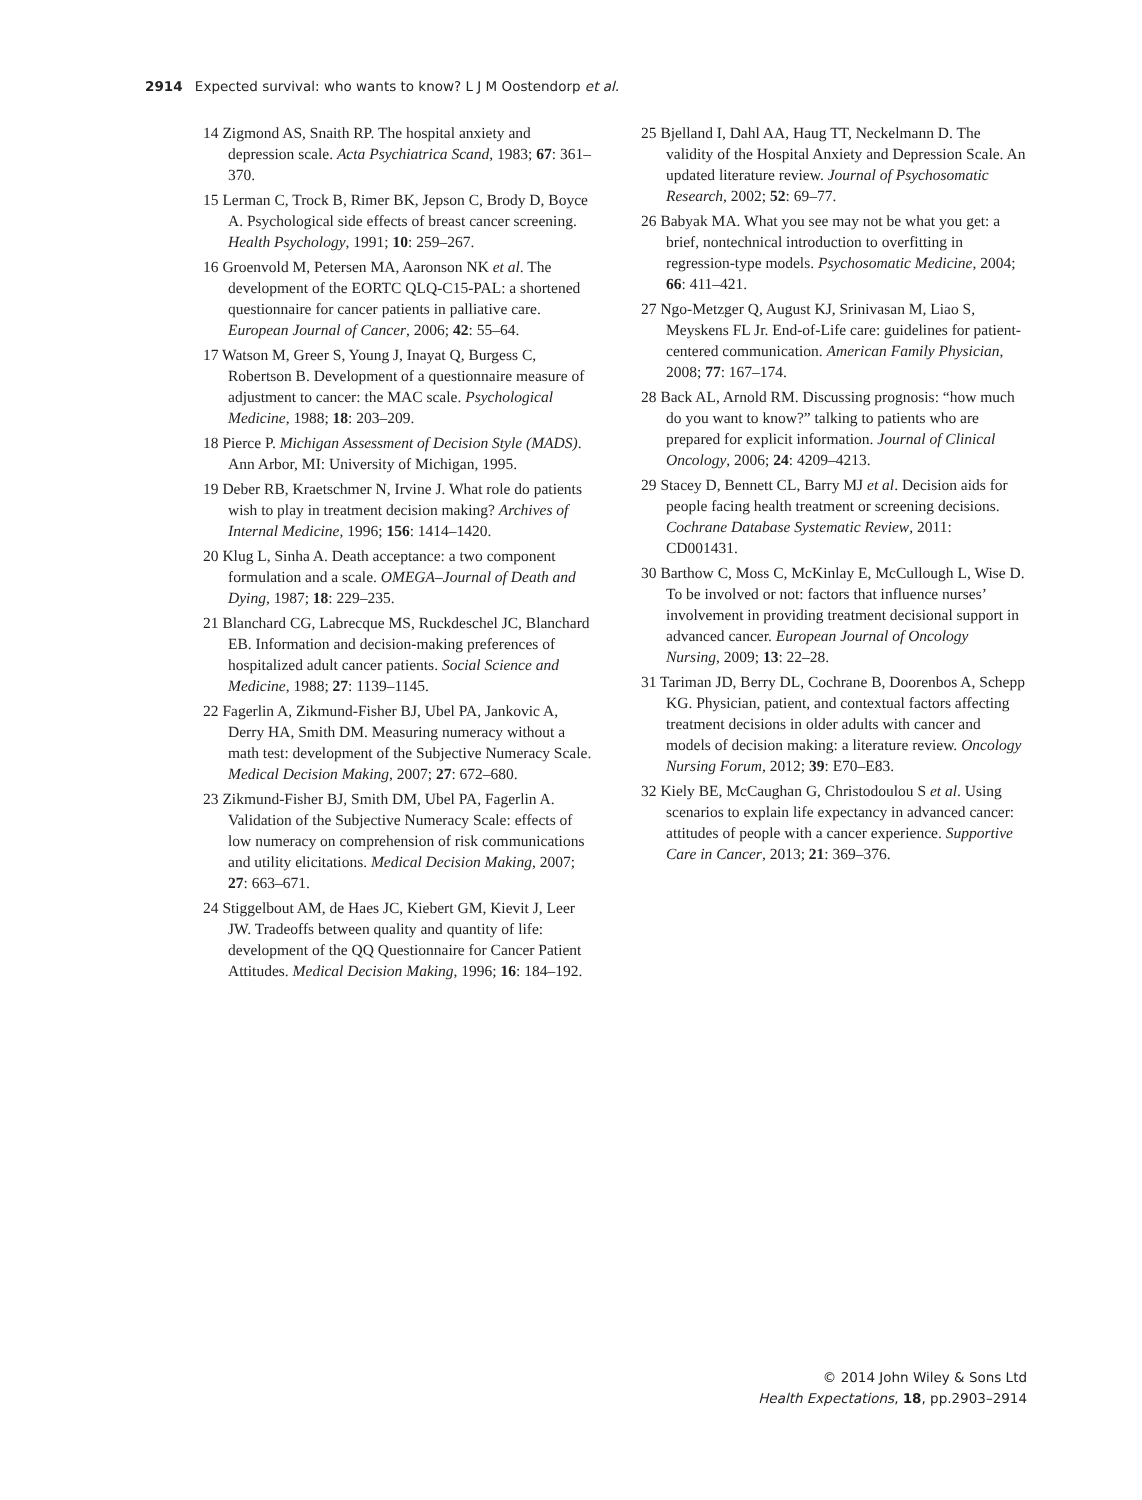2914 Expected survival: who wants to know? L J M Oostendorp et al.
14 Zigmond AS, Snaith RP. The hospital anxiety and depression scale. Acta Psychiatrica Scand, 1983; 67: 361–370.
15 Lerman C, Trock B, Rimer BK, Jepson C, Brody D, Boyce A. Psychological side effects of breast cancer screening. Health Psychology, 1991; 10: 259–267.
16 Groenvold M, Petersen MA, Aaronson NK et al. The development of the EORTC QLQ-C15-PAL: a shortened questionnaire for cancer patients in palliative care. European Journal of Cancer, 2006; 42: 55–64.
17 Watson M, Greer S, Young J, Inayat Q, Burgess C, Robertson B. Development of a questionnaire measure of adjustment to cancer: the MAC scale. Psychological Medicine, 1988; 18: 203–209.
18 Pierce P. Michigan Assessment of Decision Style (MADS). Ann Arbor, MI: University of Michigan, 1995.
19 Deber RB, Kraetschmer N, Irvine J. What role do patients wish to play in treatment decision making? Archives of Internal Medicine, 1996; 156: 1414–1420.
20 Klug L, Sinha A. Death acceptance: a two component formulation and a scale. OMEGA–Journal of Death and Dying, 1987; 18: 229–235.
21 Blanchard CG, Labrecque MS, Ruckdeschel JC, Blanchard EB. Information and decision-making preferences of hospitalized adult cancer patients. Social Science and Medicine, 1988; 27: 1139–1145.
22 Fagerlin A, Zikmund-Fisher BJ, Ubel PA, Jankovic A, Derry HA, Smith DM. Measuring numeracy without a math test: development of the Subjective Numeracy Scale. Medical Decision Making, 2007; 27: 672–680.
23 Zikmund-Fisher BJ, Smith DM, Ubel PA, Fagerlin A. Validation of the Subjective Numeracy Scale: effects of low numeracy on comprehension of risk communications and utility elicitations. Medical Decision Making, 2007; 27: 663–671.
24 Stiggelbout AM, de Haes JC, Kiebert GM, Kievit J, Leer JW. Tradeoffs between quality and quantity of life: development of the QQ Questionnaire for Cancer Patient Attitudes. Medical Decision Making, 1996; 16: 184–192.
25 Bjelland I, Dahl AA, Haug TT, Neckelmann D. The validity of the Hospital Anxiety and Depression Scale. An updated literature review. Journal of Psychosomatic Research, 2002; 52: 69–77.
26 Babyak MA. What you see may not be what you get: a brief, nontechnical introduction to overfitting in regression-type models. Psychosomatic Medicine, 2004; 66: 411–421.
27 Ngo-Metzger Q, August KJ, Srinivasan M, Liao S, Meyskens FL Jr. End-of-Life care: guidelines for patient-centered communication. American Family Physician, 2008; 77: 167–174.
28 Back AL, Arnold RM. Discussing prognosis: “how much do you want to know?” talking to patients who are prepared for explicit information. Journal of Clinical Oncology, 2006; 24: 4209–4213.
29 Stacey D, Bennett CL, Barry MJ et al. Decision aids for people facing health treatment or screening decisions. Cochrane Database Systematic Review, 2011: CD001431.
30 Barthow C, Moss C, McKinlay E, McCullough L, Wise D. To be involved or not: factors that influence nurses’ involvement in providing treatment decisional support in advanced cancer. European Journal of Oncology Nursing, 2009; 13: 22–28.
31 Tariman JD, Berry DL, Cochrane B, Doorenbos A, Schepp KG. Physician, patient, and contextual factors affecting treatment decisions in older adults with cancer and models of decision making: a literature review. Oncology Nursing Forum, 2012; 39: E70–E83.
32 Kiely BE, McCaughan G, Christodoulou S et al. Using scenarios to explain life expectancy in advanced cancer: attitudes of people with a cancer experience. Supportive Care in Cancer, 2013; 21: 369–376.
© 2014 John Wiley & Sons Ltd
Health Expectations, 18, pp.2903–2914